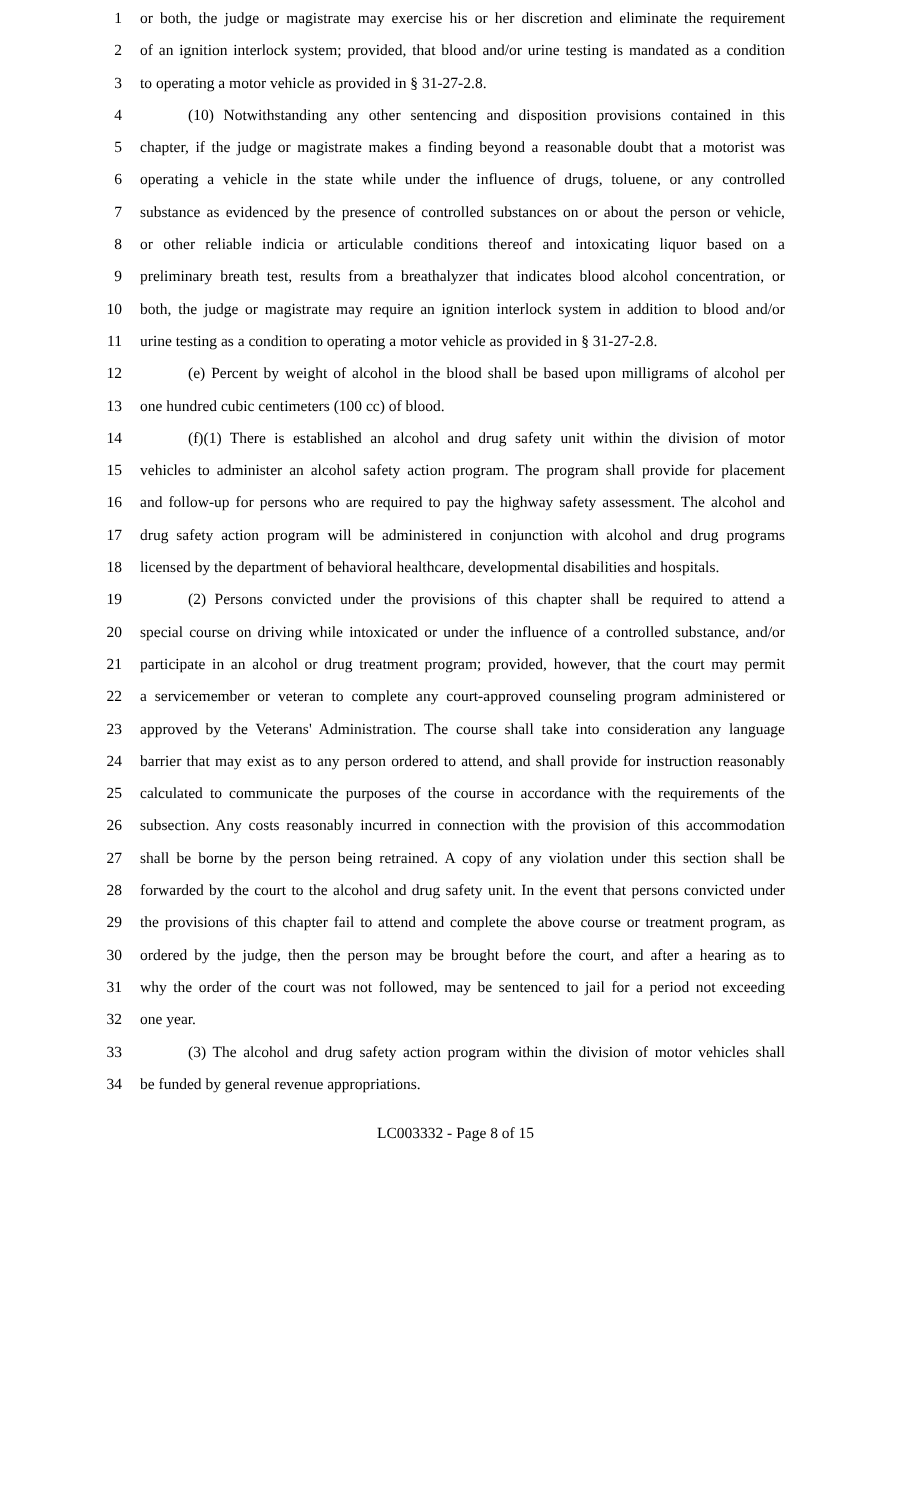1 or both, the judge or magistrate may exercise his or her discretion and eliminate the requirement
2 of an ignition interlock system; provided, that blood and/or urine testing is mandated as a condition
3 to operating a motor vehicle as provided in § 31-27-2.8.
4 (10) Notwithstanding any other sentencing and disposition provisions contained in this
5 chapter, if the judge or magistrate makes a finding beyond a reasonable doubt that a motorist was
6 operating a vehicle in the state while under the influence of drugs, toluene, or any controlled
7 substance as evidenced by the presence of controlled substances on or about the person or vehicle,
8 or other reliable indicia or articulable conditions thereof and intoxicating liquor based on a
9 preliminary breath test, results from a breathalyzer that indicates blood alcohol concentration, or
10 both, the judge or magistrate may require an ignition interlock system in addition to blood and/or
11 urine testing as a condition to operating a motor vehicle as provided in § 31-27-2.8.
12 (e) Percent by weight of alcohol in the blood shall be based upon milligrams of alcohol per
13 one hundred cubic centimeters (100 cc) of blood.
14 (f)(1) There is established an alcohol and drug safety unit within the division of motor
15 vehicles to administer an alcohol safety action program. The program shall provide for placement
16 and follow-up for persons who are required to pay the highway safety assessment. The alcohol and
17 drug safety action program will be administered in conjunction with alcohol and drug programs
18 licensed by the department of behavioral healthcare, developmental disabilities and hospitals.
19 (2) Persons convicted under the provisions of this chapter shall be required to attend a
20 special course on driving while intoxicated or under the influence of a controlled substance, and/or
21 participate in an alcohol or drug treatment program; provided, however, that the court may permit
22 a servicemember or veteran to complete any court-approved counseling program administered or
23 approved by the Veterans' Administration. The course shall take into consideration any language
24 barrier that may exist as to any person ordered to attend, and shall provide for instruction reasonably
25 calculated to communicate the purposes of the course in accordance with the requirements of the
26 subsection. Any costs reasonably incurred in connection with the provision of this accommodation
27 shall be borne by the person being retrained. A copy of any violation under this section shall be
28 forwarded by the court to the alcohol and drug safety unit. In the event that persons convicted under
29 the provisions of this chapter fail to attend and complete the above course or treatment program, as
30 ordered by the judge, then the person may be brought before the court, and after a hearing as to
31 why the order of the court was not followed, may be sentenced to jail for a period not exceeding
32 one year.
33 (3) The alcohol and drug safety action program within the division of motor vehicles shall
34 be funded by general revenue appropriations.
LC003332 - Page 8 of 15